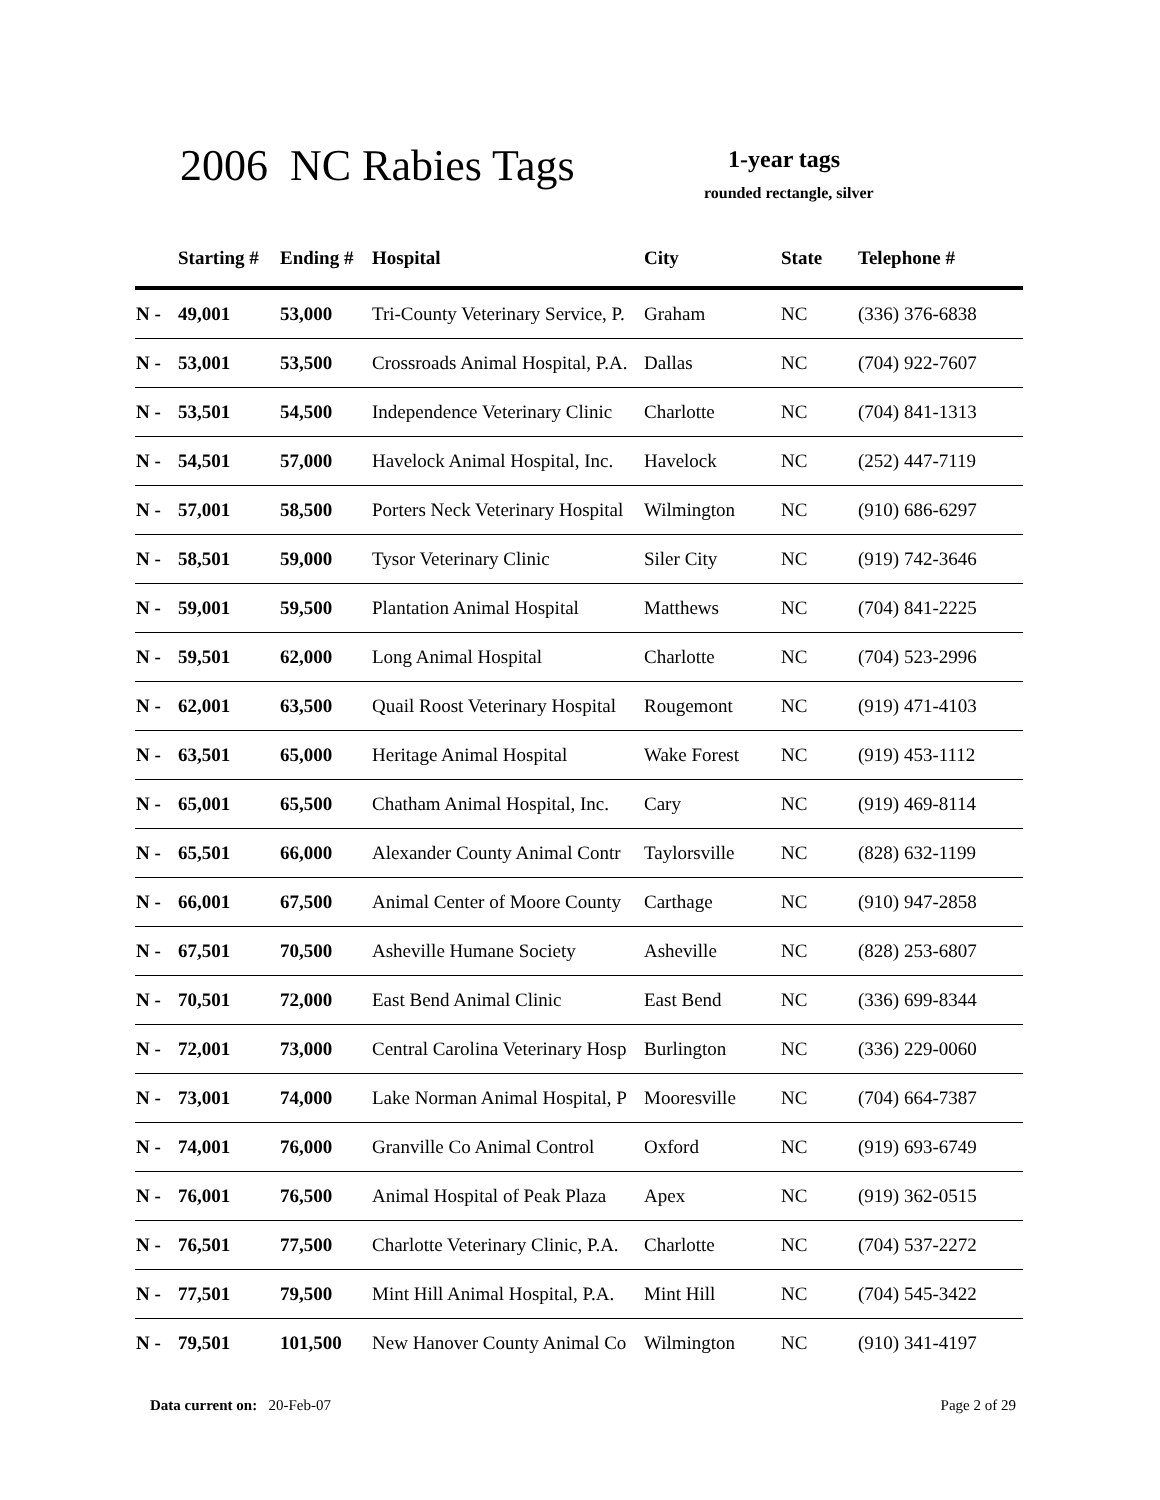2006 NC Rabies Tags 1-year tags
rounded rectangle, silver
| | Starting # | Ending # | Hospital | City | State | Telephone # |
| --- | --- | --- | --- | --- | --- | --- |
| N - | 49,001 | 53,000 | Tri-County Veterinary Service, P. | Graham | NC | (336) 376-6838 |
| N - | 53,001 | 53,500 | Crossroads Animal Hospital, P.A. | Dallas | NC | (704) 922-7607 |
| N - | 53,501 | 54,500 | Independence Veterinary Clinic | Charlotte | NC | (704) 841-1313 |
| N - | 54,501 | 57,000 | Havelock Animal Hospital, Inc. | Havelock | NC | (252) 447-7119 |
| N - | 57,001 | 58,500 | Porters Neck Veterinary Hospital | Wilmington | NC | (910) 686-6297 |
| N - | 58,501 | 59,000 | Tysor Veterinary Clinic | Siler City | NC | (919) 742-3646 |
| N - | 59,001 | 59,500 | Plantation Animal Hospital | Matthews | NC | (704) 841-2225 |
| N - | 59,501 | 62,000 | Long Animal Hospital | Charlotte | NC | (704) 523-2996 |
| N - | 62,001 | 63,500 | Quail Roost Veterinary Hospital | Rougemont | NC | (919) 471-4103 |
| N - | 63,501 | 65,000 | Heritage Animal Hospital | Wake Forest | NC | (919) 453-1112 |
| N - | 65,001 | 65,500 | Chatham Animal Hospital, Inc. | Cary | NC | (919) 469-8114 |
| N - | 65,501 | 66,000 | Alexander County Animal Contr | Taylorsville | NC | (828) 632-1199 |
| N - | 66,001 | 67,500 | Animal Center of Moore County | Carthage | NC | (910) 947-2858 |
| N - | 67,501 | 70,500 | Asheville Humane Society | Asheville | NC | (828) 253-6807 |
| N - | 70,501 | 72,000 | East Bend Animal Clinic | East Bend | NC | (336) 699-8344 |
| N - | 72,001 | 73,000 | Central Carolina Veterinary Hosp | Burlington | NC | (336) 229-0060 |
| N - | 73,001 | 74,000 | Lake Norman Animal Hospital, P | Mooresville | NC | (704) 664-7387 |
| N - | 74,001 | 76,000 | Granville Co Animal Control | Oxford | NC | (919) 693-6749 |
| N - | 76,001 | 76,500 | Animal Hospital of Peak Plaza | Apex | NC | (919) 362-0515 |
| N - | 76,501 | 77,500 | Charlotte Veterinary Clinic, P.A. | Charlotte | NC | (704) 537-2272 |
| N - | 77,501 | 79,500 | Mint Hill Animal Hospital, P.A. | Mint Hill | NC | (704) 545-3422 |
| N - | 79,501 | 101,500 | New Hanover County Animal Co | Wilmington | NC | (910) 341-4197 |
Data current on: 20-Feb-07 Page 2 of 29